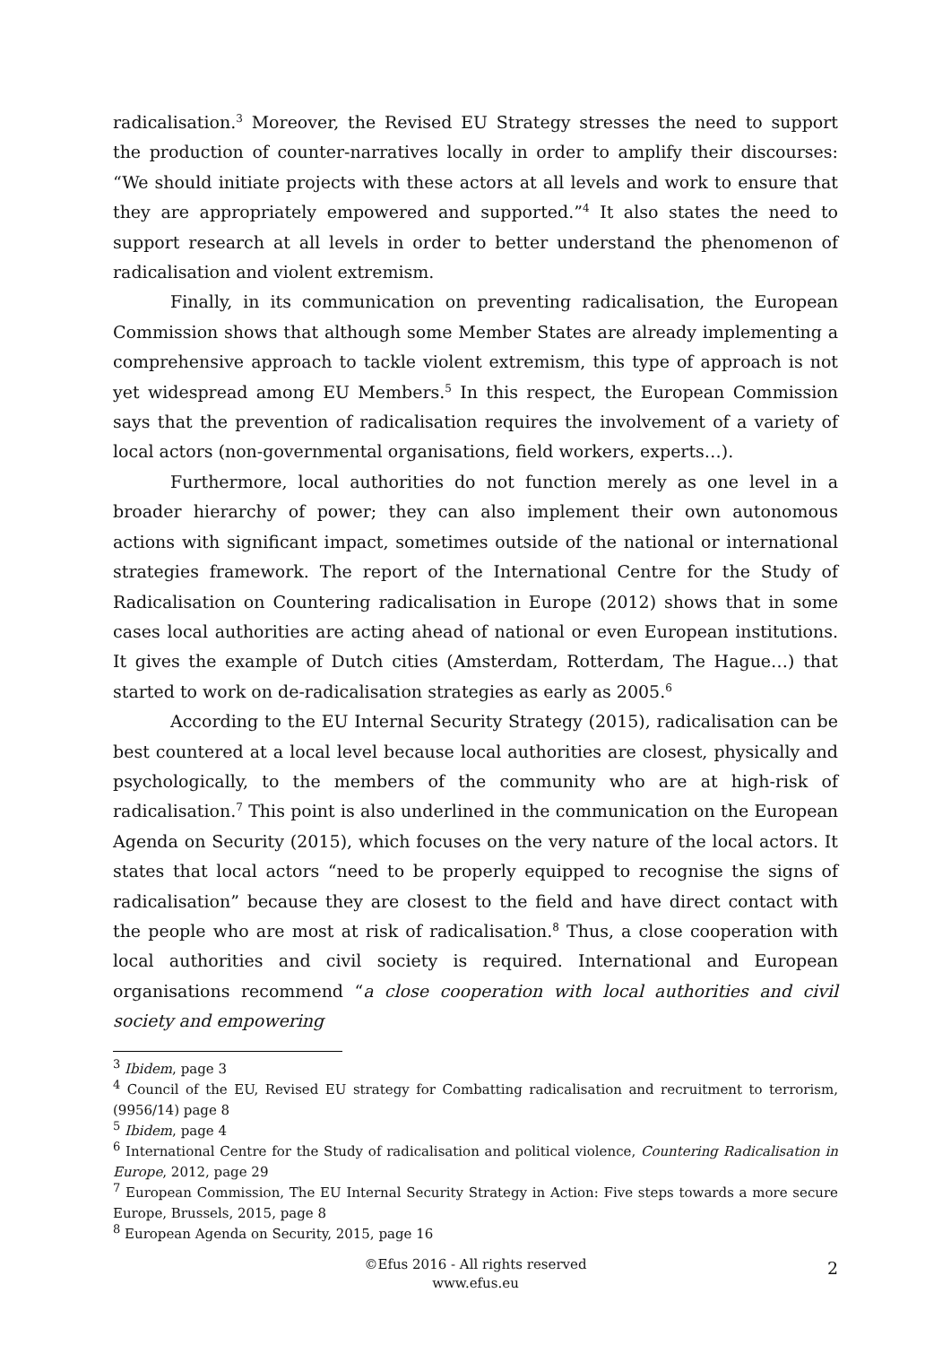radicalisation.<sup>3</sup> Moreover, the Revised EU Strategy stresses the need to support the production of counter-narratives locally in order to amplify their discourses: “We should initiate projects with these actors at all levels and work to ensure that they are appropriately empowered and supported.”<sup>4</sup> It also states the need to support research at all levels in order to better understand the phenomenon of radicalisation and violent extremism.
Finally, in its communication on preventing radicalisation, the European Commission shows that although some Member States are already implementing a comprehensive approach to tackle violent extremism, this type of approach is not yet widespread among EU Members.<sup>5</sup> In this respect, the European Commission says that the prevention of radicalisation requires the involvement of a variety of local actors (non-governmental organisations, field workers, experts…).
Furthermore, local authorities do not function merely as one level in a broader hierarchy of power; they can also implement their own autonomous actions with significant impact, sometimes outside of the national or international strategies framework. The report of the International Centre for the Study of Radicalisation on Countering radicalisation in Europe (2012) shows that in some cases local authorities are acting ahead of national or even European institutions. It gives the example of Dutch cities (Amsterdam, Rotterdam, The Hague…) that started to work on de-radicalisation strategies as early as 2005.<sup>6</sup>
According to the EU Internal Security Strategy (2015), radicalisation can be best countered at a local level because local authorities are closest, physically and psychologically, to the members of the community who are at high-risk of radicalisation.<sup>7</sup> This point is also underlined in the communication on the European Agenda on Security (2015), which focuses on the very nature of the local actors. It states that local actors “need to be properly equipped to recognise the signs of radicalisation” because they are closest to the field and have direct contact with the people who are most at risk of radicalisation.<sup>8</sup> Thus, a close cooperation with local authorities and civil society is required. International and European organisations recommend “a close cooperation with local authorities and civil society and empowering
<sup>3</sup> Ibidem, page 3
<sup>4</sup> Council of the EU, Revised EU strategy for Combatting radicalisation and recruitment to terrorism, (9956/14) page 8
<sup>5</sup> Ibidem, page 4
<sup>6</sup> International Centre for the Study of radicalisation and political violence, Countering Radicalisation in Europe, 2012, page 29
<sup>7</sup> European Commission, The EU Internal Security Strategy in Action: Five steps towards a more secure Europe, Brussels, 2015, page 8
<sup>8</sup> European Agenda on Security, 2015, page 16
©Efus 2016 - All rights reserved
www.efus.eu
2